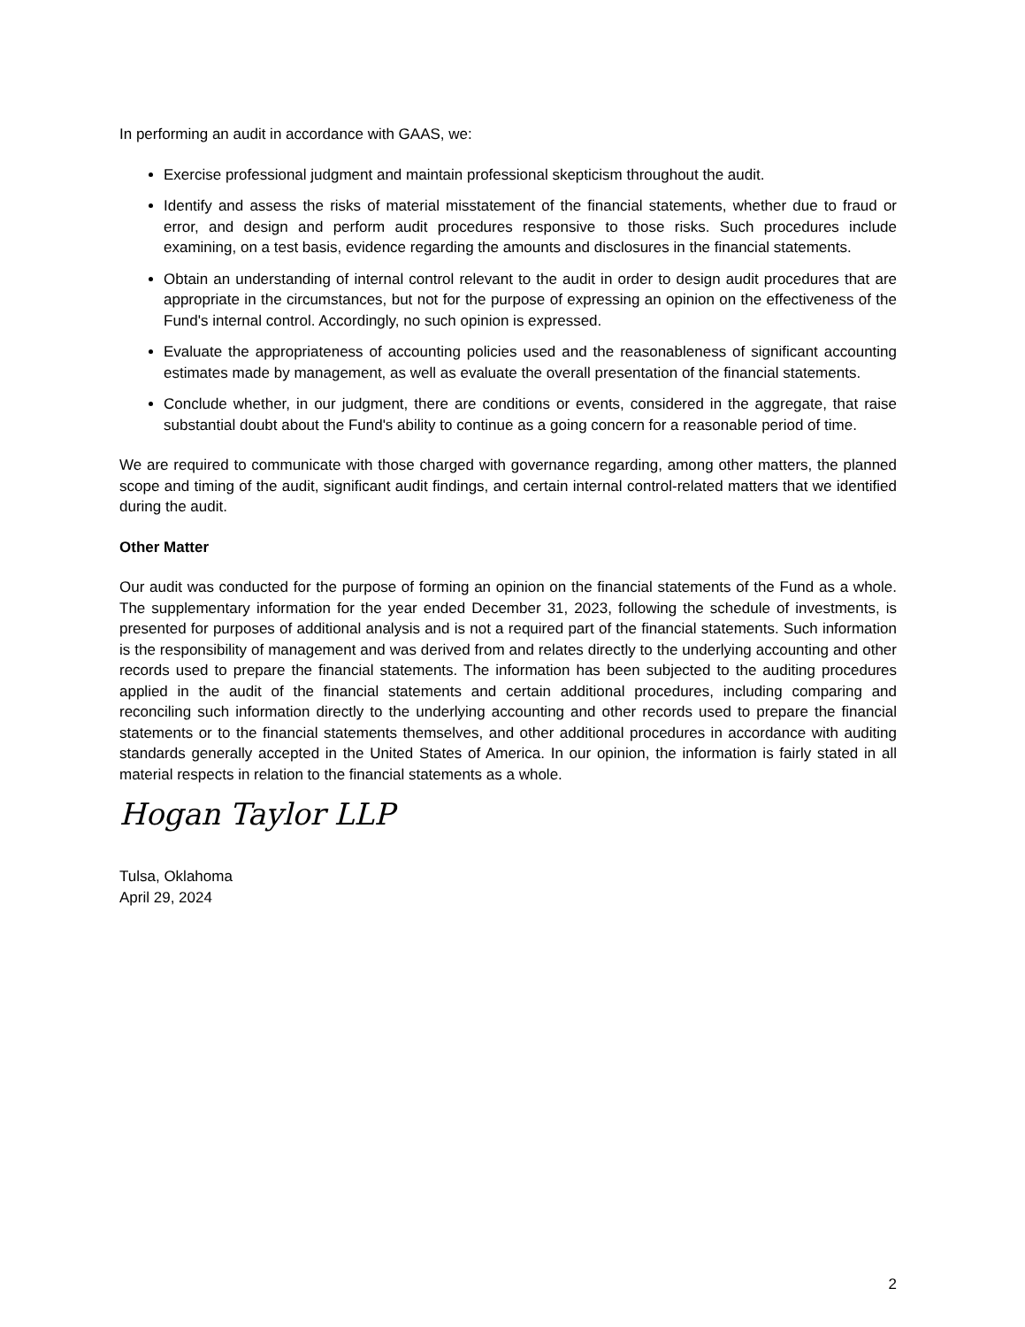In performing an audit in accordance with GAAS, we:
Exercise professional judgment and maintain professional skepticism throughout the audit.
Identify and assess the risks of material misstatement of the financial statements, whether due to fraud or error, and design and perform audit procedures responsive to those risks. Such procedures include examining, on a test basis, evidence regarding the amounts and disclosures in the financial statements.
Obtain an understanding of internal control relevant to the audit in order to design audit procedures that are appropriate in the circumstances, but not for the purpose of expressing an opinion on the effectiveness of the Fund's internal control. Accordingly, no such opinion is expressed.
Evaluate the appropriateness of accounting policies used and the reasonableness of significant accounting estimates made by management, as well as evaluate the overall presentation of the financial statements.
Conclude whether, in our judgment, there are conditions or events, considered in the aggregate, that raise substantial doubt about the Fund's ability to continue as a going concern for a reasonable period of time.
We are required to communicate with those charged with governance regarding, among other matters, the planned scope and timing of the audit, significant audit findings, and certain internal control-related matters that we identified during the audit.
Other Matter
Our audit was conducted for the purpose of forming an opinion on the financial statements of the Fund as a whole. The supplementary information for the year ended December 31, 2023, following the schedule of investments, is presented for purposes of additional analysis and is not a required part of the financial statements. Such information is the responsibility of management and was derived from and relates directly to the underlying accounting and other records used to prepare the financial statements. The information has been subjected to the auditing procedures applied in the audit of the financial statements and certain additional procedures, including comparing and reconciling such information directly to the underlying accounting and other records used to prepare the financial statements or to the financial statements themselves, and other additional procedures in accordance with auditing standards generally accepted in the United States of America. In our opinion, the information is fairly stated in all material respects in relation to the financial statements as a whole.
Hogan Taylor LLP
Tulsa, Oklahoma
April 29, 2024
2